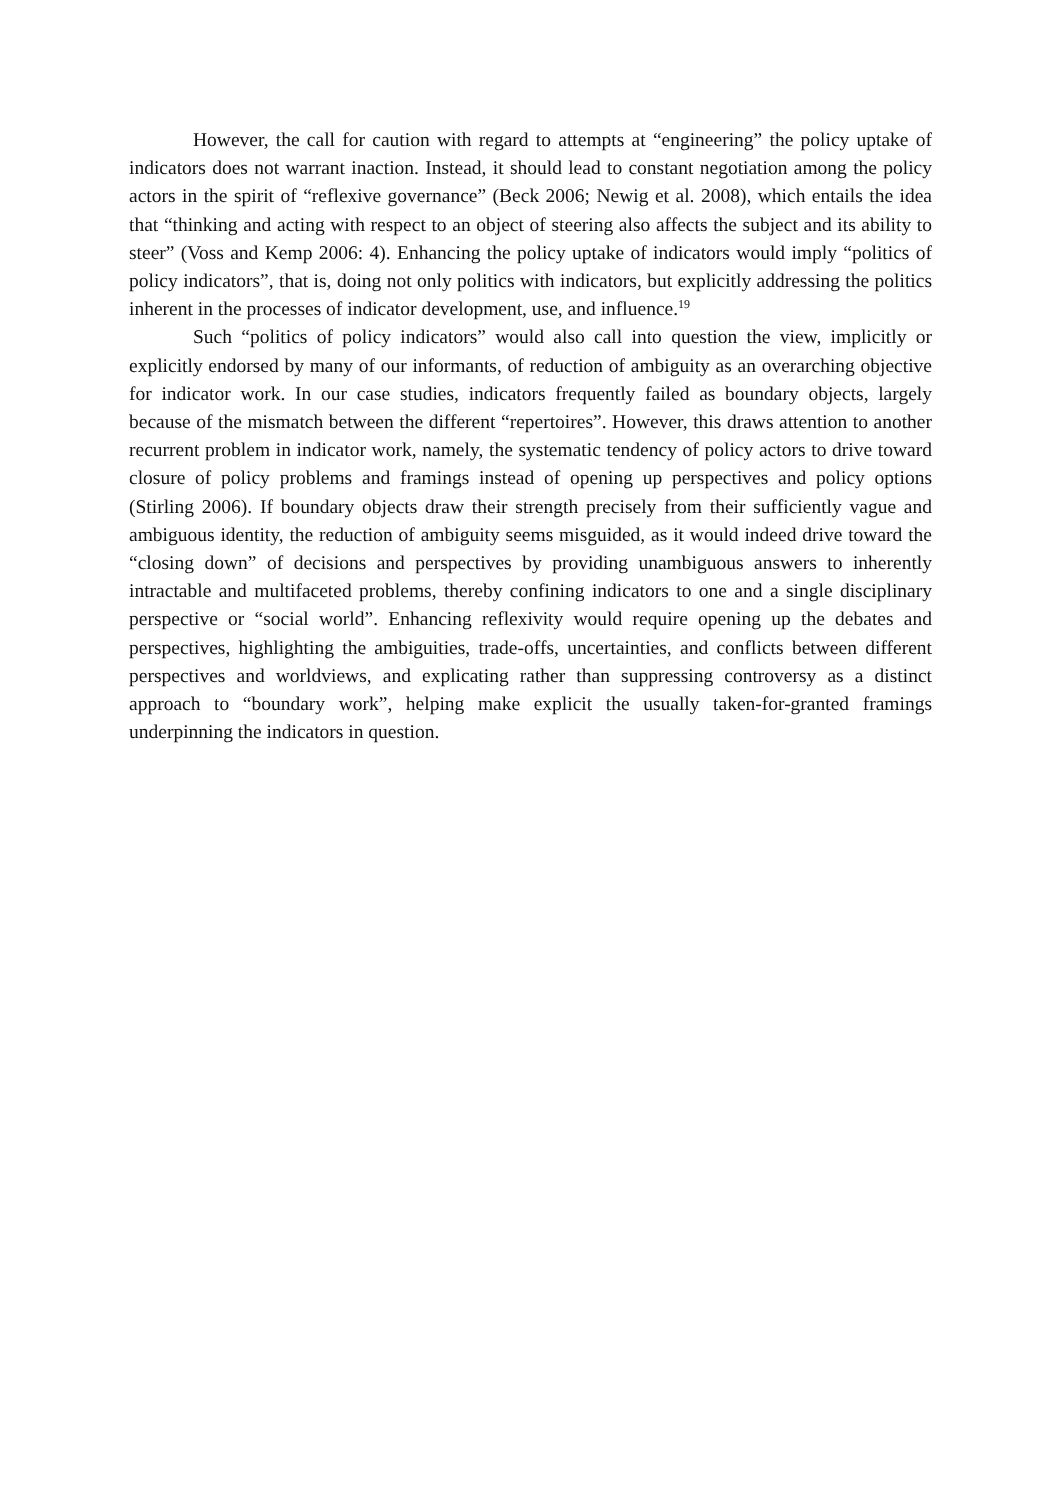However, the call for caution with regard to attempts at “engineering” the policy uptake of indicators does not warrant inaction. Instead, it should lead to constant negotiation among the policy actors in the spirit of “reflexive governance” (Beck 2006; Newig et al. 2008), which entails the idea that “thinking and acting with respect to an object of steering also affects the subject and its ability to steer” (Voss and Kemp 2006: 4). Enhancing the policy uptake of indicators would imply “politics of policy indicators”, that is, doing not only politics with indicators, but explicitly addressing the politics inherent in the processes of indicator development, use, and influence.<sup>19</sup>
Such “politics of policy indicators” would also call into question the view, implicitly or explicitly endorsed by many of our informants, of reduction of ambiguity as an overarching objective for indicator work. In our case studies, indicators frequently failed as boundary objects, largely because of the mismatch between the different “repertoires”. However, this draws attention to another recurrent problem in indicator work, namely, the systematic tendency of policy actors to drive toward closure of policy problems and framings instead of opening up perspectives and policy options (Stirling 2006). If boundary objects draw their strength precisely from their sufficiently vague and ambiguous identity, the reduction of ambiguity seems misguided, as it would indeed drive toward the “closing down” of decisions and perspectives by providing unambiguous answers to inherently intractable and multifaceted problems, thereby confining indicators to one and a single disciplinary perspective or “social world”. Enhancing reflexivity would require opening up the debates and perspectives, highlighting the ambiguities, trade-offs, uncertainties, and conflicts between different perspectives and worldviews, and explicating rather than suppressing controversy as a distinct approach to “boundary work”, helping make explicit the usually taken-for-granted framings underpinning the indicators in question.